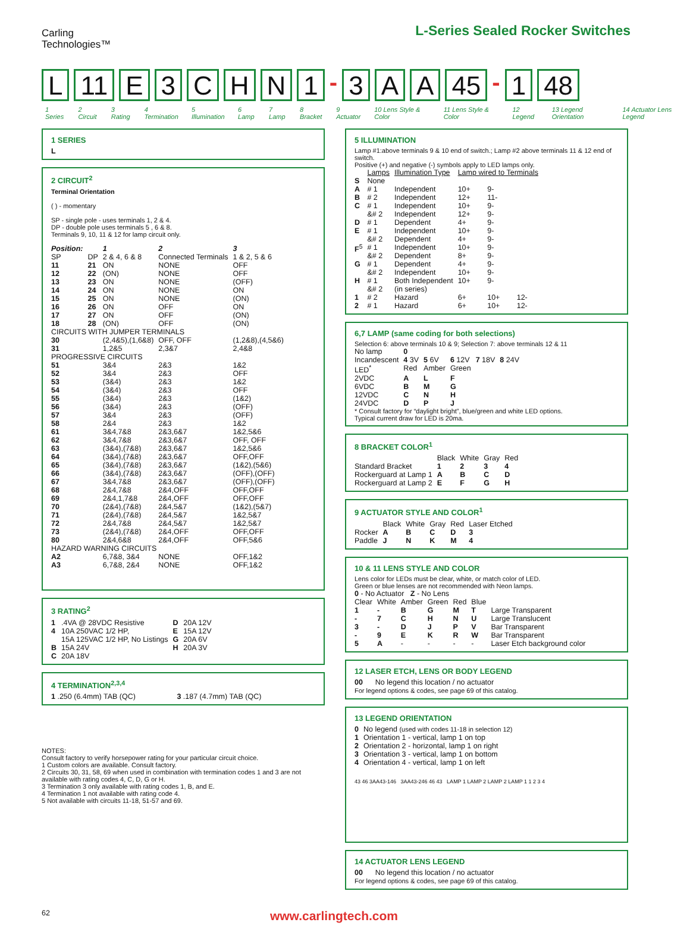Carling
Technologies™
L-Series Sealed Rocker Switches
L 11 E 3 CHN 1 - 3 A A 45 - 1 48
1 Series 2 Circuit 3 Rating 4 Termination 5 Illumination 6 Lamp 7 Lamp 8 Bracket 9 Actuator 10 Lens Style & Color 11 Lens Style & Color 12 Legend 13 Legend Orientation 14 Actuator Lens Legend
1 SERIES
L
2 CIRCUIT<sup>2</sup>
Terminal Orientation
( ) - momentary
SP - single pole - uses terminals 1, 2 & 4.
DP - double pole uses terminals 5 , 6 & 8.
Terminals 9, 10, 11 & 12 for lamp circuit only.
| Position: | | 1 | 2 | 3 |
| --- | --- | --- | --- | --- |
| SP | DP | 2 & 4, 6 & 8 | Connected Terminals | 1 & 2, 5 & 6 |
| 11 | 21 | ON | NONE | OFF |
| 12 | 22 | (ON) | NONE | OFF |
| 13 | 23 | ON | NONE | (OFF) |
| 14 | 24 | ON | NONE | ON |
| 15 | 25 | ON | NONE | (ON) |
| 16 | 26 | ON | OFF | ON |
| 17 | 27 | ON | OFF | (ON) |
| 18 | 28 | (ON) | OFF | (ON) |
| CIRCUITS WITH JUMPER TERMINALS | | | | |
| 30 | | (2,4&5),(1,6&8) | OFF, OFF | (1,2&8),(4,5&6) |
| 31 | | 1,2&5 | 2,3&7 | 2,4&8 |
| PROGRESSIVE CIRCUITS | | | | |
| 51 | | 3&4 | 2&3 | 1&2 |
| 52 | | 3&4 | 2&3 | OFF |
| 53 | | (3&4) | 2&3 | 1&2 |
| 54 | | (3&4) | 2&3 | OFF |
| 55 | | (3&4) | 2&3 | (1&2) |
| 56 | | (3&4) | 2&3 | (OFF) |
| 57 | | 3&4 | 2&3 | (OFF) |
| 58 | | 2&4 | 2&3 | 1&2 |
| 61 | | 3&4,7&8 | 2&3,6&7 | 1&2,5&6 |
| 62 | | 3&4,7&8 | 2&3,6&7 | OFF, OFF |
| 63 | | (3&4),(7&8) | 2&3,6&7 | 1&2,5&6 |
| 64 | | (3&4),(7&8) | 2&3,6&7 | OFF,OFF |
| 65 | | (3&4),(7&8) | 2&3,6&7 | (1&2),(5&6) |
| 66 | | (3&4),(7&8) | 2&3,6&7 | (OFF),(OFF) |
| 67 | | 3&4,7&8 | 2&3,6&7 | (OFF),(OFF) |
| 68 | | 2&4,7&8 | 2&4,OFF | OFF,OFF |
| 69 | | 2&4,1,7&8 | 2&4,OFF | OFF,OFF |
| 70 | | (2&4),(7&8) | 2&4,5&7 | (1&2),(5&7) |
| 71 | | (2&4),(7&8) | 2&4,5&7 | 1&2,5&7 |
| 72 | | 2&4,7&8 | 2&4,5&7 | 1&2,5&7 |
| 73 | | (2&4),(7&8) | 2&4,OFF | OFF,OFF |
| 80 | | 2&4,6&8 | 2&4,OFF | OFF,5&6 |
| HAZARD WARNING CIRCUITS | | | | |
| A2 | | 6,7&8, 3&4 | NONE | OFF,1&2 |
| A3 | | 6,7&8, 2&4 | NONE | OFF,1&2 |
3 RATING<sup>2</sup>
| 1 | .4VA @ 28VDC Resistive | D | 20A 12V |
| 4 | 10A 250VAC 1/2 HP, 15A 125VAC 1/2 HP, No Listings | E G | 15A 12V 20A 6V |
| B | 15A 24V | H | 20A 3V |
| C | 20A 18V | | |
4 TERMINATION<sup>2,3,4</sup>
1 .250 (6.4mm) TAB (QC) 3 .187 (4.7mm) TAB (QC)
NOTES:
Consult factory to verify horsepower rating for your particular circuit choice.
1 Custom colors are available. Consult factory.
2 Circuits 30, 31, 58, 69 when used in combination with termination codes 1 and 3 are not available with rating codes 4, C, D, G or H.
3 Termination 3 only available with rating codes 1, B, and E.
4 Termination 1 not available with rating code 4.
5 Not available with circuits 11-18, 51-57 and 69.
5 ILLUMINATION
Lamp #1:above terminals 9 & 10 end of switch.; Lamp #2 above terminals 11 & 12 end of switch.
Positive (+) and negative (-) symbols apply to LED lamps only.
| | Lamps | Illumination Type | Lamp wired to Terminals | | |
| --- | --- | --- | --- | --- | --- |
| S | None | | | | |
| A | # 1 | Independent | 10+ | 9- | |
| B | # 2 | Independent | 12+ | 11- | |
| C | # 1 &# 2 | Independent Independent | 10+ 12+ | 9- 9- | |
| D | # 1 | Dependent | 4+ | 9- | |
| E | # 1 &# 2 | Independent Dependent | 10+ 4+ | 9- 9- | |
| F<sup>5</sup> | # 1 &# 2 | Independent Dependent | 10+ 8+ | 9- 9- | |
| G | # 1 &# 2 | Dependent Independent | 4+ 10+ | 9- 9- | |
| H | # 1 &# 2 | Both Independent (in series) | 10+ | 9- | |
| 1 | # 2 | Hazard | 6+ | 10+ | 12- |
| 2 | # 1 | Hazard | 6+ | 10+ | 12- |
6,7 LAMP (same coding for both selections)
Selection 6: above terminals 10 & 9; Selection 7: above terminals 12 & 11
| No lamp | 0 | | | | |
| Incandescent | 4 3V | 5 6V | 6 12V | 7 18V | 8 24V |
| LED<sup>*</sup> | Red | Amber | Green | | |
| 2VDC | A | L | F | | |
| 6VDC | B | M | G | | |
| 12VDC | C | N | H | | |
| 24VDC | D | P | J | | |
* Consult factory for “daylight bright”, blue/green and white LED options.
Typical current draw for LED is 20ma.
8 BRACKET COLOR<sup>1</sup>
| | Black | White | Gray | Red |
| --- | --- | --- | --- | --- |
| Standard Bracket | 1 | 2 | 3 | 4 |
| Rockerguard at Lamp 1 | A | B | C | D |
| Rockerguard at Lamp 2 | E | F | G | H |
9 ACTUATOR STYLE AND COLOR<sup>1</sup>
| | Black | White | Gray | Red | Laser Etched |
| --- | --- | --- | --- | --- | --- |
| Rocker | A | B | C | D | 3 |
| Paddle | J | N | K | M | 4 |
10 & 11 LENS STYLE AND COLOR
Lens color for LEDs must be clear, white, or match color of LED.
Green or blue lenses are not recommended with Neon lamps.
0 - No Actuator Z - No Lens
| Clear | White | Amber | Green | Red | Blue | |
| --- | --- | --- | --- | --- | --- | --- |
| 1 | - | B | G | M | T | Large Transparent |
| - | 7 | C | H | N | U | Large Translucent |
| 3 | - | D | J | P | V | Bar Transparent |
| - | 9 | E | K | R | W | Bar Transparent |
| 5 | A | - | - | - | - | Laser Etch background color |
12 LASER ETCH, LENS OR BODY LEGEND
00 No legend this location / no actuator
For legend options & codes, see page 69 of this catalog.
13 LEGEND ORIENTATION
| 0 | No legend (used with codes 11-18 in selection 12) |
| 1 | Orientation 1 - vertical, lamp 1 on top |
| 2 | Orientation 2 - horizontal, lamp 1 on right |
| 3 | Orientation 3 - vertical, lamp 1 on bottom |
| 4 | Orientation 4 - vertical, lamp 1 on left |
43 46 3AA43-146 3AA43-246 46 43 LAMP 1 LAMP 2 LAMP 2 LAMP 1 1 2 3 4
14 ACTUATOR LENS LEGEND
00 No legend this location / no actuator
For legend options & codes, see page 69 of this catalog.
62 www.carlingtech.com